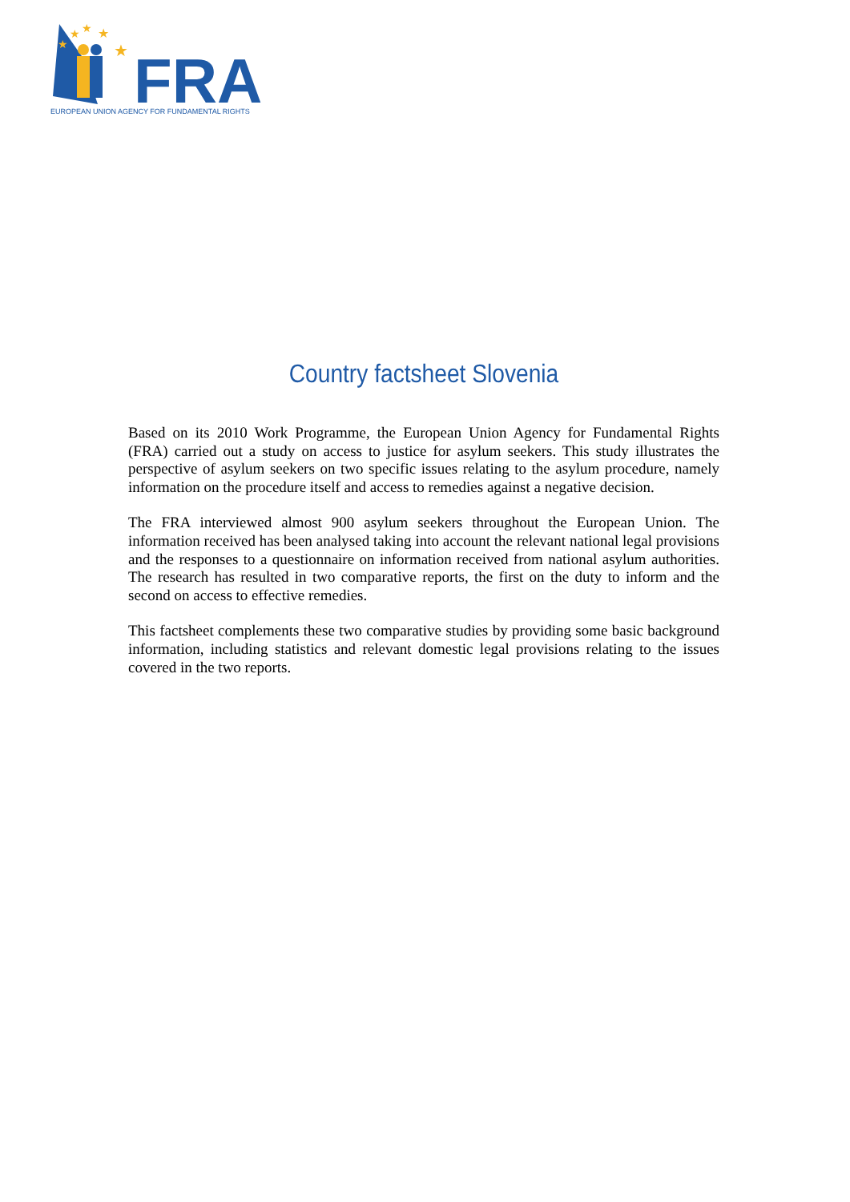★
★
★
★
★
FRA
EUROPEAN UNION AGENCY FOR FUNDAMENTAL RIGHTS
Country factsheet Slovenia
Based on its 2010 Work Programme, the European Union Agency for Fundamental Rights (FRA) carried out a study on access to justice for asylum seekers. This study illustrates the perspective of asylum seekers on two specific issues relating to the asylum procedure, namely information on the procedure itself and access to remedies against a negative decision.
The FRA interviewed almost 900 asylum seekers throughout the European Union. The information received has been analysed taking into account the relevant national legal provisions and the responses to a questionnaire on information received from national asylum authorities. The research has resulted in two comparative reports, the first on the duty to inform and the second on access to effective remedies.
This factsheet complements these two comparative studies by providing some basic background information, including statistics and relevant domestic legal provisions relating to the issues covered in the two reports.